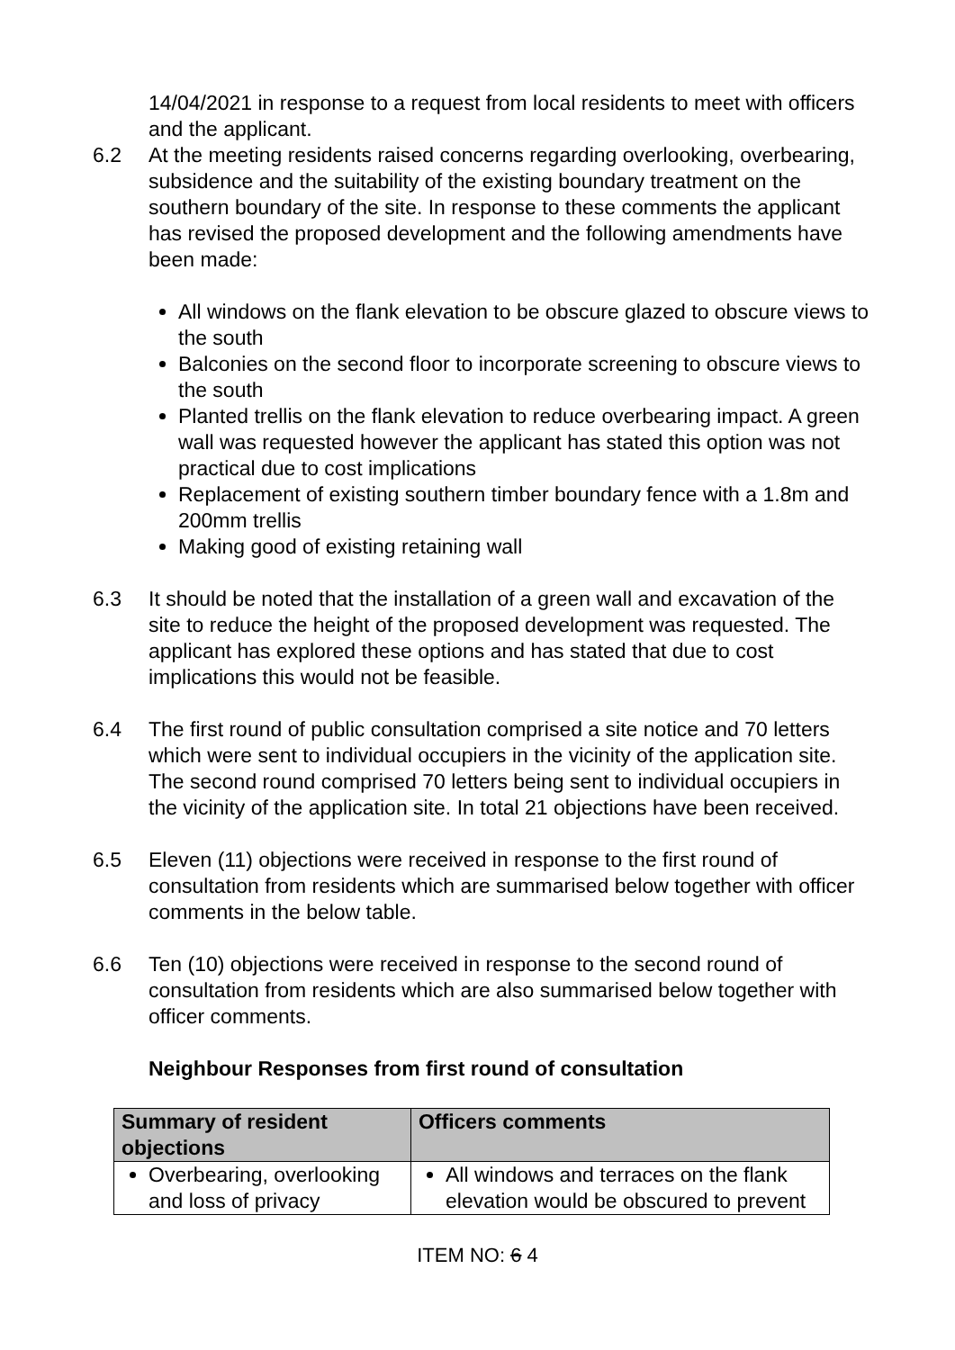14/04/2021 in response to a request from local residents to meet with officers and the applicant.
6.2 At the meeting residents raised concerns regarding overlooking, overbearing, subsidence and the suitability of the existing boundary treatment on the southern boundary of the site. In response to these comments the applicant has revised the proposed development and the following amendments have been made:
All windows on the flank elevation to be obscure glazed to obscure views to the south
Balconies on the second floor to incorporate screening to obscure views to the south
Planted trellis on the flank elevation to reduce overbearing impact. A green wall was requested however the applicant has stated this option was not practical due to cost implications
Replacement of existing southern timber boundary fence with a 1.8m and 200mm trellis
Making good of existing retaining wall
6.3 It should be noted that the installation of a green wall and excavation of the site to reduce the height of the proposed development was requested. The applicant has explored these options and has stated that due to cost implications this would not be feasible.
6.4 The first round of public consultation comprised a site notice and 70 letters which were sent to individual occupiers in the vicinity of the application site. The second round comprised 70 letters being sent to individual occupiers in the vicinity of the application site. In total 21 objections have been received.
6.5 Eleven (11) objections were received in response to the first round of consultation from residents which are summarised below together with officer comments in the below table.
6.6 Ten (10) objections were received in response to the second round of consultation from residents which are also summarised below together with officer comments.
Neighbour Responses from first round of consultation
| Summary of resident objections | Officers comments |
| --- | --- |
| Overbearing, overlooking and loss of privacy | All windows and terraces on the flank elevation would be obscured to prevent |
ITEM NO: 6 4